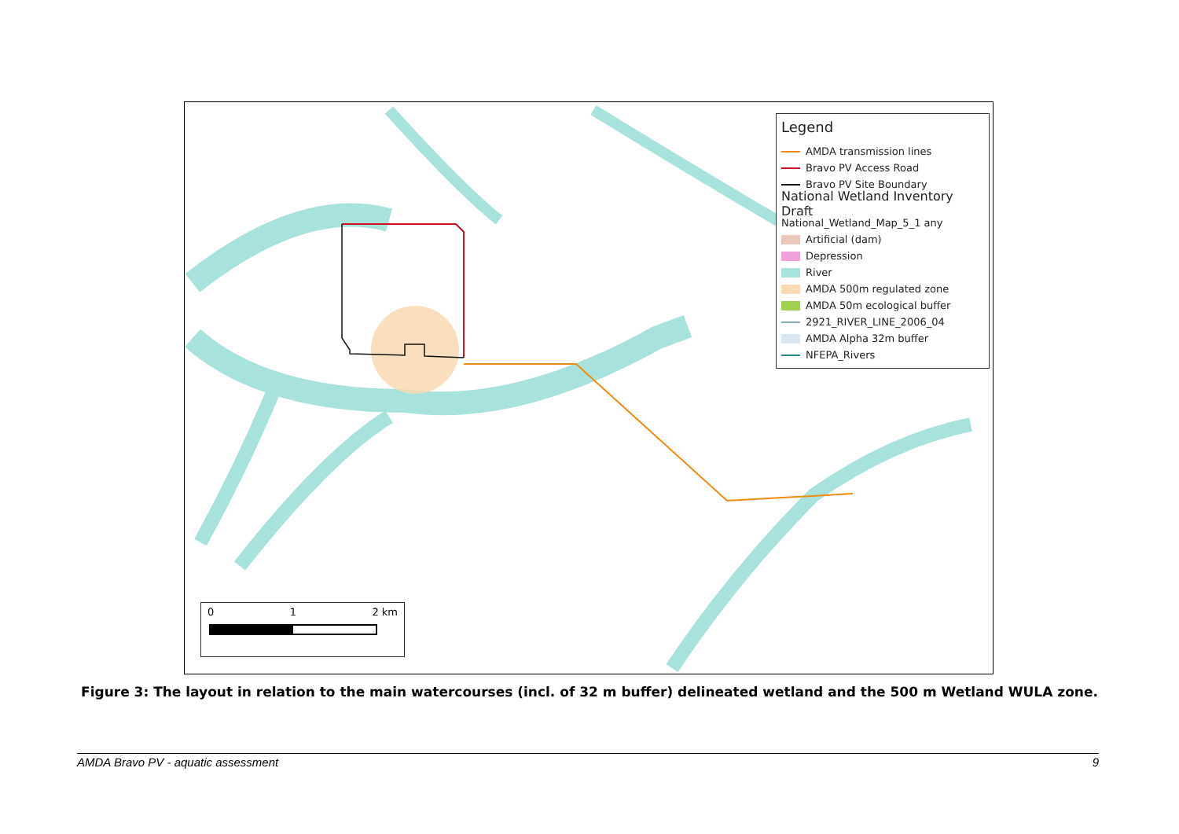Legend
AMDA transmission lines
Bravo PV Access Road
Bravo PV Site Boundary
National Wetland Inventory Draft
National_Wetland_Map_5_1 any
Artificial (dam)
Depression
River
AMDA 500m regulated zone
AMDA 50m ecological buffer
2921_RIVER_LINE_2006_04
AMDA Alpha 32m buffer
NFEPA_Rivers
0 1 2 km
Figure 3: The layout in relation to the main watercourses (incl. of 32 m buffer) delineated wetland and the 500 m Wetland WULA zone.
AMDA Bravo PV - aquatic assessment 9